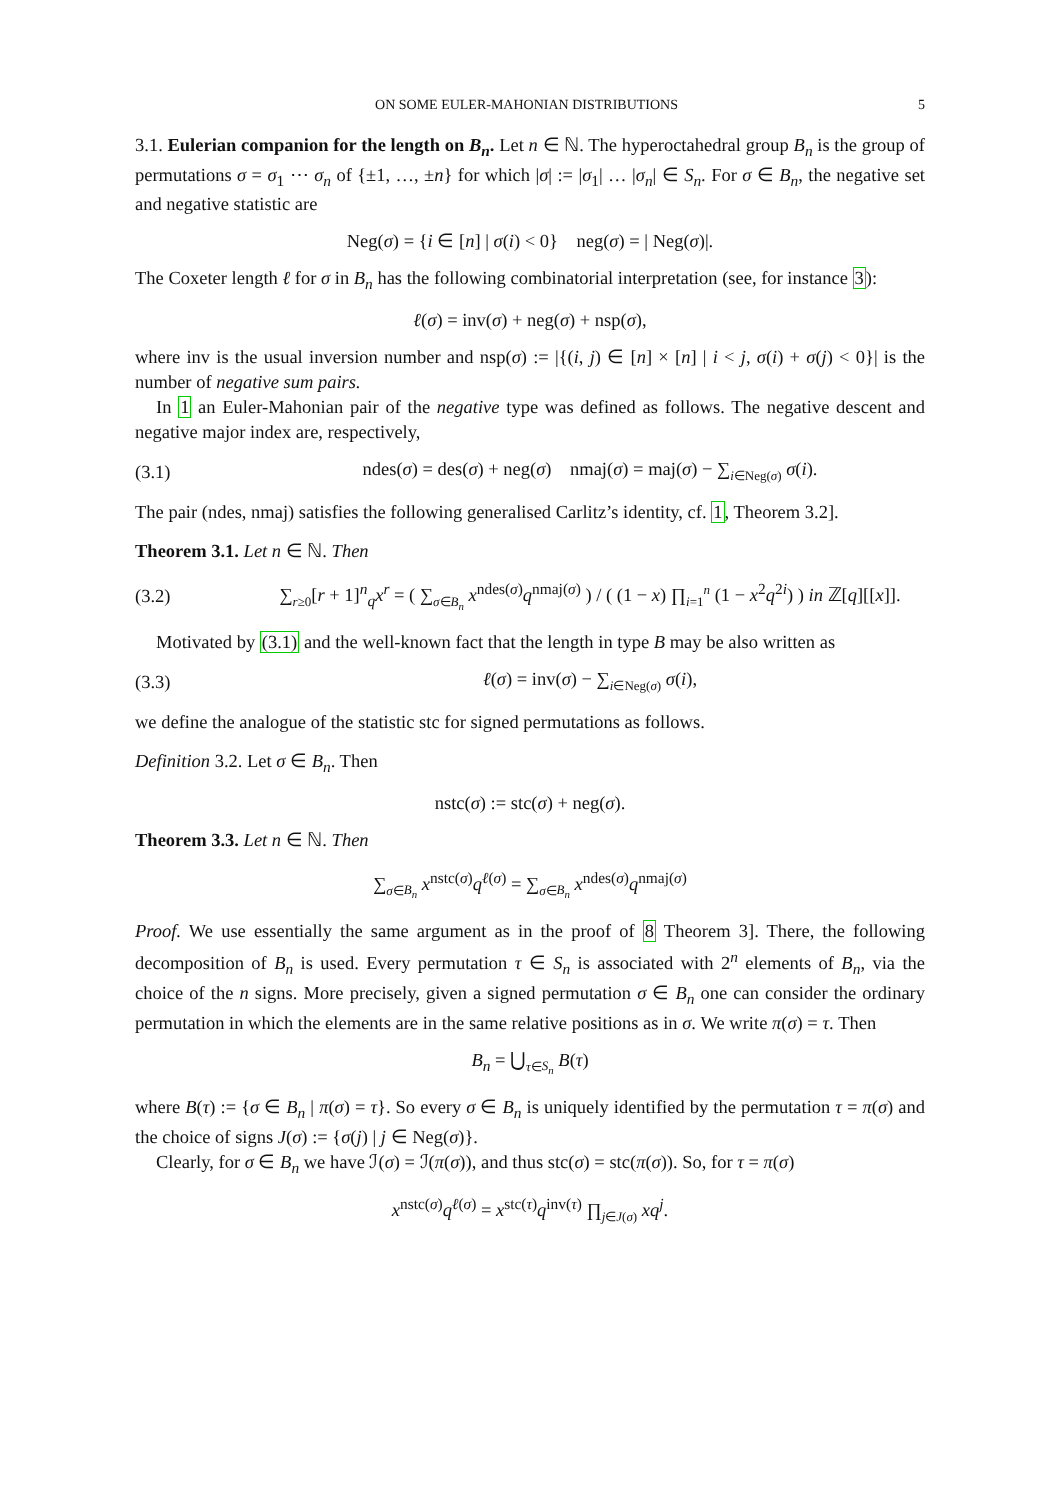ON SOME EULER-MAHONIAN DISTRIBUTIONS 5
3.1. Eulerian companion for the length on B<sub>n</sub>. Let n ∈ ℕ. The hyperoctahedral group B<sub>n</sub> is the group of permutations σ = σ<sub>1</sub> ⋯ σ<sub>n</sub> of {±1, …, ±n} for which |σ| := |σ<sub>1</sub>| … |σ<sub>n</sub>| ∈ S<sub>n</sub>. For σ ∈ B<sub>n</sub>, the negative set and negative statistic are
Neg(σ) = {i ∈ [n] | σ(i) < 0} neg(σ) = | Neg(σ)|.
The Coxeter length ℓ for σ in B<sub>n</sub> has the following combinatorial interpretation (see, for instance 3):
ℓ(σ) = inv(σ) + neg(σ) + nsp(σ),
where inv is the usual inversion number and nsp(σ) := |{(i, j) ∈ [n] × [n] | i < j, σ(i) + σ(j) < 0}| is the number of negative sum pairs.
In 1 an Euler-Mahonian pair of the negative type was defined as follows. The negative descent and negative major index are, respectively,
(3.1) ndes(σ) = des(σ) + neg(σ) nmaj(σ) = maj(σ) − ∑<sub>i∈Neg(σ)</sub> σ(i).
The pair (ndes, nmaj) satisfies the following generalised Carlitz’s identity, cf. 1, Theorem 3.2].
Theorem 3.1. Let n ∈ ℕ. Then
(3.2) ∑<sub>r≥0</sub>[r + 1]<sup>n</sup><sub>q</sub>x<sup>r</sup> = ( ∑<sub>σ∈B<sub>n</sub></sub> x<sup>ndes(σ)</sup>q<sup>nmaj(σ)</sup> ) / ( (1 − x) ∏<sub>i=1</sub><sup>n</sup> (1 − x<sup>2</sup>q<sup>2i</sup>) ) in ℤ[q][[x]].
Motivated by (3.1) and the well-known fact that the length in type B may be also written as
(3.3) ℓ(σ) = inv(σ) − ∑<sub>i∈Neg(σ)</sub> σ(i),
we define the analogue of the statistic stc for signed permutations as follows.
Definition 3.2. Let σ ∈ B<sub>n</sub>. Then
nstc(σ) := stc(σ) + neg(σ).
Theorem 3.3. Let n ∈ ℕ. Then
∑<sub>σ∈B<sub>n</sub></sub> x<sup>nstc(σ)</sup>q<sup>ℓ(σ)</sup> = ∑<sub>σ∈B<sub>n</sub></sub> x<sup>ndes(σ)</sup>q<sup>nmaj(σ)</sup>
Proof. We use essentially the same argument as in the proof of 8 Theorem 3]. There, the following decomposition of B<sub>n</sub> is used. Every permutation τ ∈ S<sub>n</sub> is associated with 2<sup>n</sup> elements of B<sub>n</sub>, via the choice of the n signs. More precisely, given a signed permutation σ ∈ B<sub>n</sub> one can consider the ordinary permutation in which the elements are in the same relative positions as in σ. We write π(σ) = τ. Then
B<sub>n</sub> = ⋃<sub>τ∈S<sub>n</sub></sub> B(τ)
where B(τ) := {σ ∈ B<sub>n</sub> | π(σ) = τ}. So every σ ∈ B<sub>n</sub> is uniquely identified by the permutation τ = π(σ) and the choice of signs J(σ) := {σ(j) | j ∈ Neg(σ)}.
Clearly, for σ ∈ B<sub>n</sub> we have ℐ(σ) = ℐ(π(σ)), and thus stc(σ) = stc(π(σ)). So, for τ = π(σ)
x<sup>nstc(σ)</sup>q<sup>ℓ(σ)</sup> = x<sup>stc(τ)</sup>q<sup>inv(τ)</sup> ∏<sub>j∈J(σ)</sub> xq<sup>j</sup>.